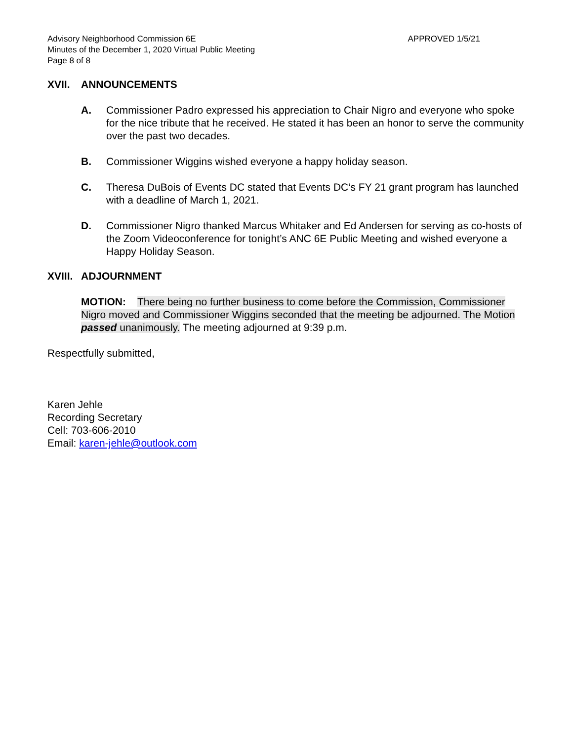Advisory Neighborhood Commission 6E
Minutes of the December 1, 2020 Virtual Public Meeting
Page 8 of 8
APPROVED 1/5/21
XVII. ANNOUNCEMENTS
A. Commissioner Padro expressed his appreciation to Chair Nigro and everyone who spoke for the nice tribute that he received. He stated it has been an honor to serve the community over the past two decades.
B. Commissioner Wiggins wished everyone a happy holiday season.
C. Theresa DuBois of Events DC stated that Events DC’s FY 21 grant program has launched with a deadline of March 1, 2021.
D. Commissioner Nigro thanked Marcus Whitaker and Ed Andersen for serving as co-hosts of the Zoom Videoconference for tonight’s ANC 6E Public Meeting and wished everyone a Happy Holiday Season.
XVIII. ADJOURNMENT
MOTION: There being no further business to come before the Commission, Commissioner Nigro moved and Commissioner Wiggins seconded that the meeting be adjourned. The Motion passed unanimously. The meeting adjourned at 9:39 p.m.
Respectfully submitted,
Karen Jehle
Recording Secretary
Cell: 703-606-2010
Email: karen-jehle@outlook.com